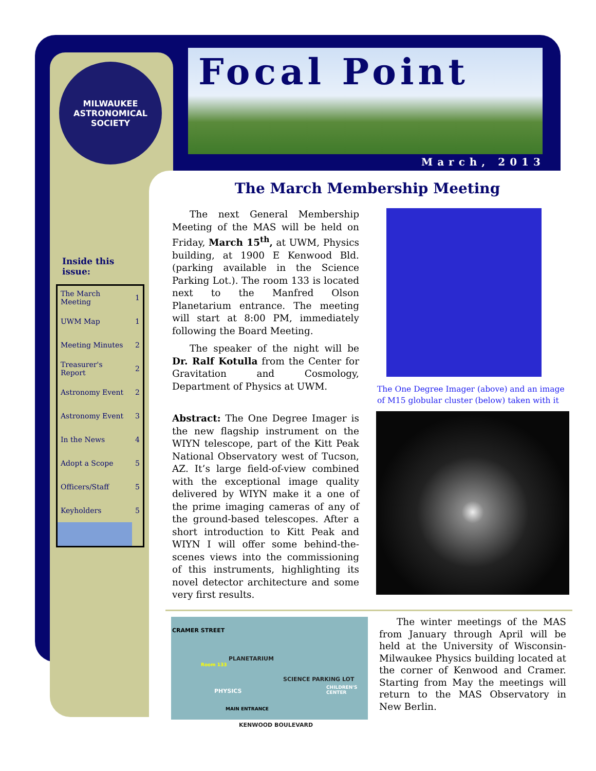MILWAUKEE
ASTRONOMICAL SOCIETY
Focal Point
March, 2013
The March Membership Meeting
Inside this
issue:
| The March Meeting | 1 |
| UWM Map | 1 |
| Meeting Minutes | 2 |
| Treasurer's Report | 2 |
| Astronomy Event | 2 |
| Astronomy Event | 3 |
| In the News | 4 |
| Adopt a Scope | 5 |
| Officers/Staff | 5 |
| Keyholders | 5 |
The next General Membership Meeting of the MAS will be held on Friday, March 15<sup>th</sup>, at UWM, Physics building, at 1900 E Kenwood Bld. (parking available in the Science Parking Lot.). The room 133 is located next to the Manfred Olson Planetarium entrance. The meeting will start at 8:00 PM, immediately following the Board Meeting.
The speaker of the night will be Dr. Ralf Kotulla from the Center for Gravitation and Cosmology, Department of Physics at UWM.
Abstract: The One Degree Imager is the new flagship instrument on the WIYN telescope, part of the Kitt Peak National Observatory west of Tucson, AZ. It’s large field-of-view combined with the exceptional image quality delivered by WIYN make it a one of the prime imaging cameras of any of the ground-based telescopes. After a short introduction to Kitt Peak and WIYN I will offer some behind-the-scenes views into the commissioning of this instruments, highlighting its novel detector architecture and some very first results.
The One Degree Imager (above) and an image of M15 globular cluster (below) taken with it
CRAMER STREET
PLANETARIUM
Room 133
PHYSICS
SCIENCE PARKING LOT
CHILDREN'S CENTER
MAIN ENTRANCE
KENWOOD BOULEVARD
The winter meetings of the MAS from January through April will be held at the University of Wisconsin-Milwaukee Physics building located at the corner of Kenwood and Cramer. Starting from May the meetings will return to the MAS Observatory in New Berlin.